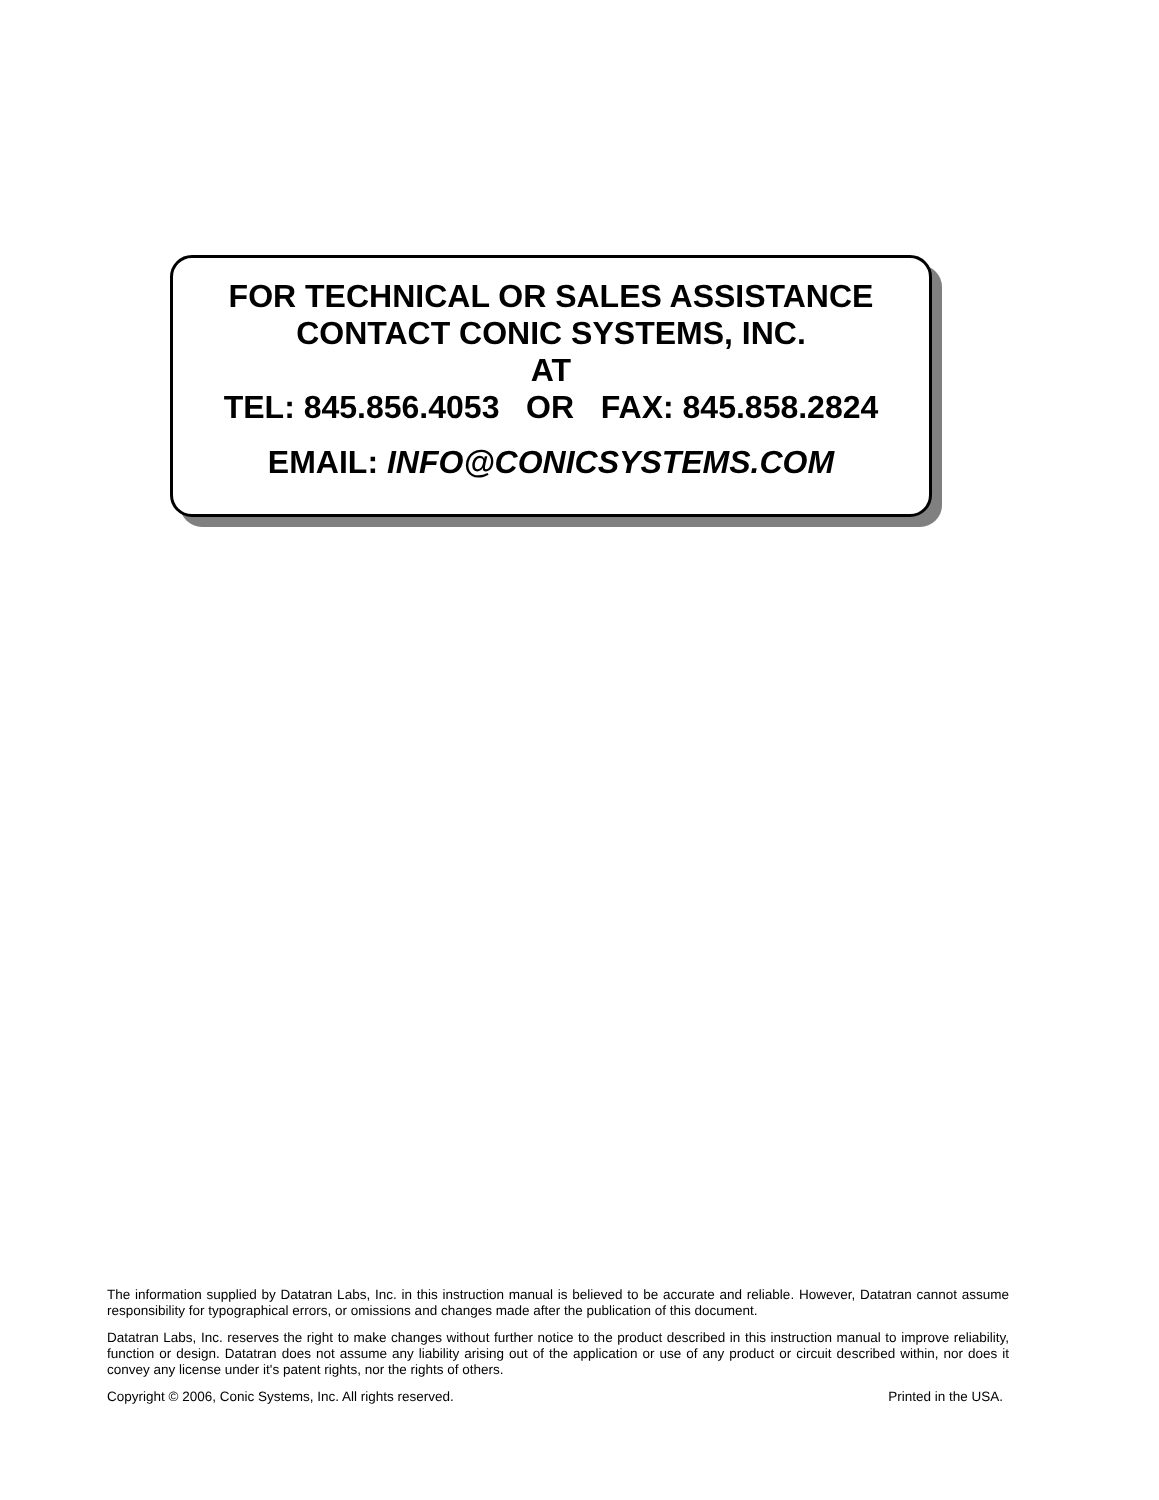FOR TECHNICAL OR SALES ASSISTANCE
CONTACT CONIC SYSTEMS, INC.
AT
TEL: 845.856.4053 OR FAX: 845.858.2824
EMAIL: INFO@CONICSYSTEMS.COM
The information supplied by Datatran Labs, Inc. in this instruction manual is believed to be accurate and reliable. However, Datatran cannot assume responsibility for typographical errors, or omissions and changes made after the publication of this document.
Datatran Labs, Inc. reserves the right to make changes without further notice to the product described in this instruction manual to improve reliability, function or design. Datatran does not assume any liability arising out of the application or use of any product or circuit described within, nor does it convey any license under it's patent rights, nor the rights of others.
Copyright © 2006, Conic Systems, Inc. All rights reserved. Printed in the USA.